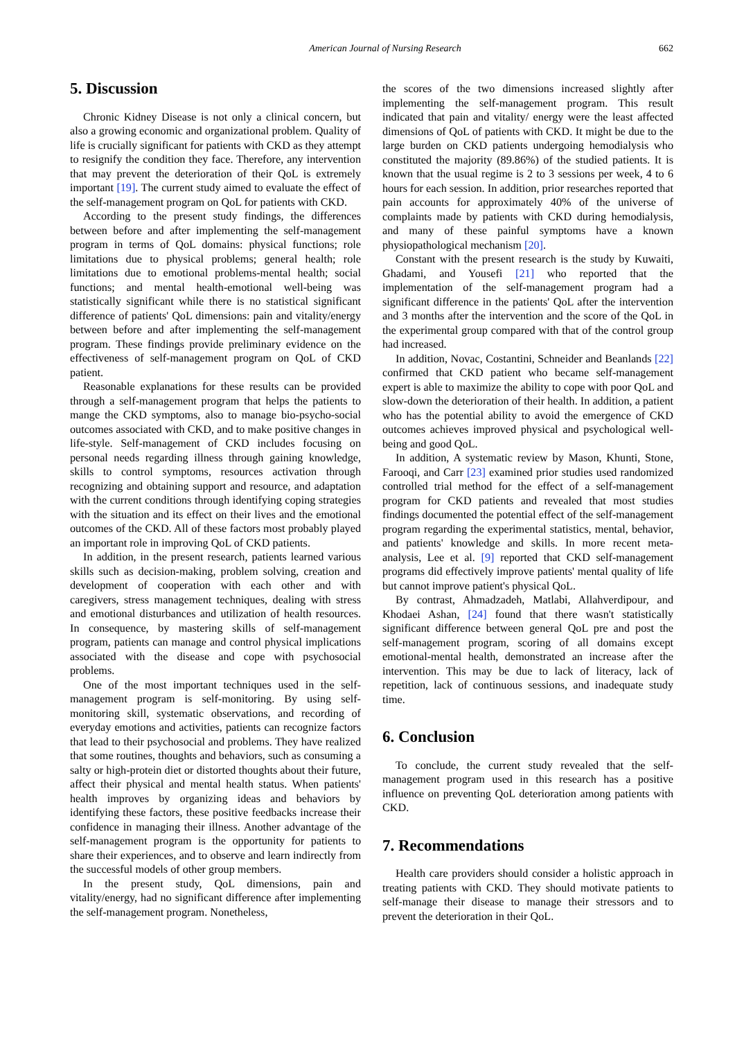American Journal of Nursing Research 662
5. Discussion
Chronic Kidney Disease is not only a clinical concern, but also a growing economic and organizational problem. Quality of life is crucially significant for patients with CKD as they attempt to resignify the condition they face. Therefore, any intervention that may prevent the deterioration of their QoL is extremely important [19]. The current study aimed to evaluate the effect of the self-management program on QoL for patients with CKD.
According to the present study findings, the differences between before and after implementing the self-management program in terms of QoL domains: physical functions; role limitations due to physical problems; general health; role limitations due to emotional problems-mental health; social functions; and mental health-emotional well-being was statistically significant while there is no statistical significant difference of patients' QoL dimensions: pain and vitality/energy between before and after implementing the self-management program. These findings provide preliminary evidence on the effectiveness of self-management program on QoL of CKD patient.
Reasonable explanations for these results can be provided through a self-management program that helps the patients to mange the CKD symptoms, also to manage bio-psycho-social outcomes associated with CKD, and to make positive changes in life-style. Self-management of CKD includes focusing on personal needs regarding illness through gaining knowledge, skills to control symptoms, resources activation through recognizing and obtaining support and resource, and adaptation with the current conditions through identifying coping strategies with the situation and its effect on their lives and the emotional outcomes of the CKD. All of these factors most probably played an important role in improving QoL of CKD patients.
In addition, in the present research, patients learned various skills such as decision-making, problem solving, creation and development of cooperation with each other and with caregivers, stress management techniques, dealing with stress and emotional disturbances and utilization of health resources. In consequence, by mastering skills of self-management program, patients can manage and control physical implications associated with the disease and cope with psychosocial problems.
One of the most important techniques used in the self-management program is self-monitoring. By using self-monitoring skill, systematic observations, and recording of everyday emotions and activities, patients can recognize factors that lead to their psychosocial and problems. They have realized that some routines, thoughts and behaviors, such as consuming a salty or high-protein diet or distorted thoughts about their future, affect their physical and mental health status. When patients' health improves by organizing ideas and behaviors by identifying these factors, these positive feedbacks increase their confidence in managing their illness. Another advantage of the self-management program is the opportunity for patients to share their experiences, and to observe and learn indirectly from the successful models of other group members.
In the present study, QoL dimensions, pain and vitality/energy, had no significant difference after implementing the self-management program. Nonetheless,
the scores of the two dimensions increased slightly after implementing the self-management program. This result indicated that pain and vitality/ energy were the least affected dimensions of QoL of patients with CKD. It might be due to the large burden on CKD patients undergoing hemodialysis who constituted the majority (89.86%) of the studied patients. It is known that the usual regime is 2 to 3 sessions per week, 4 to 6 hours for each session. In addition, prior researches reported that pain accounts for approximately 40% of the universe of complaints made by patients with CKD during hemodialysis, and many of these painful symptoms have a known physiopathological mechanism [20].
Constant with the present research is the study by Kuwaiti, Ghadami, and Yousefi [21] who reported that the implementation of the self-management program had a significant difference in the patients' QoL after the intervention and 3 months after the intervention and the score of the QoL in the experimental group compared with that of the control group had increased.
In addition, Novac, Costantini, Schneider and Beanlands [22] confirmed that CKD patient who became self-management expert is able to maximize the ability to cope with poor QoL and slow-down the deterioration of their health. In addition, a patient who has the potential ability to avoid the emergence of CKD outcomes achieves improved physical and psychological well-being and good QoL.
In addition, A systematic review by Mason, Khunti, Stone, Farooqi, and Carr [23] examined prior studies used randomized controlled trial method for the effect of a self-management program for CKD patients and revealed that most studies findings documented the potential effect of the self-management program regarding the experimental statistics, mental, behavior, and patients' knowledge and skills. In more recent meta-analysis, Lee et al. [9] reported that CKD self-management programs did effectively improve patients' mental quality of life but cannot improve patient's physical QoL.
By contrast, Ahmadzadeh, Matlabi, Allahverdipour, and Khodaei Ashan, [24] found that there wasn't statistically significant difference between general QoL pre and post the self-management program, scoring of all domains except emotional-mental health, demonstrated an increase after the intervention. This may be due to lack of literacy, lack of repetition, lack of continuous sessions, and inadequate study time.
6. Conclusion
To conclude, the current study revealed that the self-management program used in this research has a positive influence on preventing QoL deterioration among patients with CKD.
7. Recommendations
Health care providers should consider a holistic approach in treating patients with CKD. They should motivate patients to self-manage their disease to manage their stressors and to prevent the deterioration in their QoL.